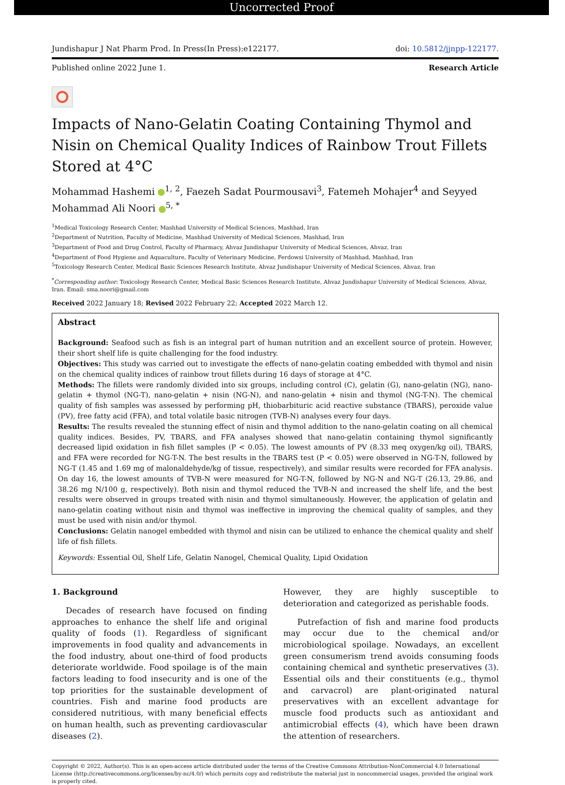Uncorrected Proof
Jundishapur J Nat Pharm Prod. In Press(In Press):e122177. doi: 10.5812/jjnpp-122177.
Published online 2022 June 1. Research Article
Impacts of Nano-Gelatin Coating Containing Thymol and Nisin on Chemical Quality Indices of Rainbow Trout Fillets Stored at 4°C
Mohammad Hashemi <sup>1, 2</sup>, Faezeh Sadat Pourmousavi<sup>3</sup>, Fatemeh Mohajer<sup>4</sup> and Seyyed Mohammad Ali Noori <sup>5, *</sup>
<sup>1</sup> Medical Toxicology Research Center, Mashhad University of Medical Sciences, Mashhad, Iran
<sup>2</sup> Department of Nutrition, Faculty of Medicine, Mashhad University of Medical Sciences, Mashhad, Iran
<sup>3</sup> Department of Food and Drug Control, Faculty of Pharmacy, Ahvaz Jundishapur University of Medical Sciences, Ahvaz, Iran
<sup>4</sup> Department of Food Hygiene and Aquaculture, Faculty of Veterinary Medicine, Ferdowsi University of Mashhad, Mashhad, Iran
<sup>5</sup> Toxicology Research Center, Medical Basic Sciences Research Institute, Ahvaz Jundishapur University of Medical Sciences, Ahvaz, Iran
<sup>*</sup> Corresponding author: Toxicology Research Center, Medical Basic Sciences Research Institute, Ahvaz Jundishapur University of Medical Sciences, Ahvaz, Iran. Email: sma.noori@gmail.com
Received 2022 January 18; Revised 2022 February 22; Accepted 2022 March 12.
Abstract
Background: Seafood such as fish is an integral part of human nutrition and an excellent source of protein. However, their short shelf life is quite challenging for the food industry.
Objectives: This study was carried out to investigate the effects of nano-gelatin coating embedded with thymol and nisin on the chemical quality indices of rainbow trout fillets during 16 days of storage at 4°C.
Methods: The fillets were randomly divided into six groups, including control (C), gelatin (G), nano-gelatin (NG), nano-gelatin + thymol (NG-T), nano-gelatin + nisin (NG-N), and nano-gelatin + nisin and thymol (NG-T-N). The chemical quality of fish samples was assessed by performing pH, thiobarbituric acid reactive substance (TBARS), peroxide value (PV), free fatty acid (FFA), and total volatile basic nitrogen (TVB-N) analyses every four days.
Results: The results revealed the stunning effect of nisin and thymol addition to the nano-gelatin coating on all chemical quality indices. Besides, PV, TBARS, and FFA analyses showed that nano-gelatin containing thymol significantly decreased lipid oxidation in fish fillet samples (P < 0.05). The lowest amounts of PV (8.33 meq oxygen/kg oil), TBARS, and FFA were recorded for NG-T-N. The best results in the TBARS test (P < 0.05) were observed in NG-T-N, followed by NG-T (1.45 and 1.69 mg of malonaldehyde/kg of tissue, respectively), and similar results were recorded for FFA analysis. On day 16, the lowest amounts of TVB-N were measured for NG-T-N, followed by NG-N and NG-T (26.13, 29.86, and 38.26 mg N/100 g, respectively). Both nisin and thymol reduced the TVB-N and increased the shelf life, and the best results were observed in groups treated with nisin and thymol simultaneously. However, the application of gelatin and nano-gelatin coating without nisin and thymol was ineffective in improving the chemical quality of samples, and they must be used with nisin and/or thymol.
Conclusions: Gelatin nanogel embedded with thymol and nisin can be utilized to enhance the chemical quality and shelf life of fish fillets.
Keywords: Essential Oil, Shelf Life, Gelatin Nanogel, Chemical Quality, Lipid Oxidation
1. Background
Decades of research have focused on finding approaches to enhance the shelf life and original quality of foods (1). Regardless of significant improvements in food quality and advancements in the food industry, about one-third of food products deteriorate worldwide. Food spoilage is of the main factors leading to food insecurity and is one of the top priorities for the sustainable development of countries. Fish and marine food products are considered nutritious, with many beneficial effects on human health, such as preventing cardiovascular diseases (2).
However, they are highly susceptible to deterioration and categorized as perishable foods.
Putrefaction of fish and marine food products may occur due to the chemical and/or microbiological spoilage. Nowadays, an excellent green consumerism trend avoids consuming foods containing chemical and synthetic preservatives (3). Essential oils and their constituents (e.g., thymol and carvacrol) are plant-originated natural preservatives with an excellent advantage for muscle food products such as antioxidant and antimicrobial effects (4), which have been drawn the attention of researchers.
Copyright © 2022, Author(s). This is an open-access article distributed under the terms of the Creative Commons Attribution-NonCommercial 4.0 International License (http://creativecommons.org/licenses/by-nc/4.0/) which permits copy and redistribute the material just in noncommercial usages, provided the original work is properly cited.